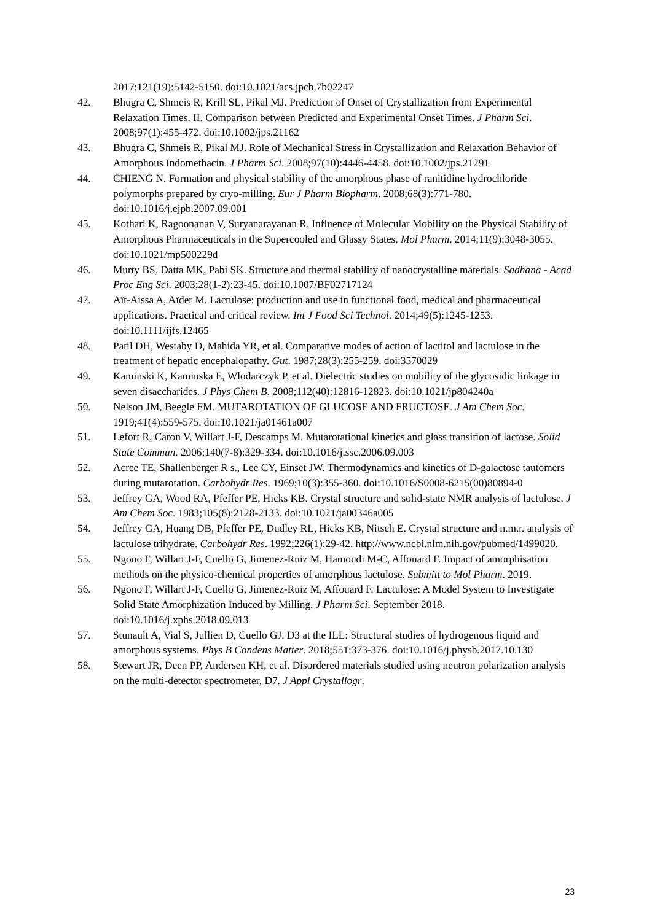2017;121(19):5142-5150. doi:10.1021/acs.jpcb.7b02247
42. Bhugra C, Shmeis R, Krill SL, Pikal MJ. Prediction of Onset of Crystallization from Experimental Relaxation Times. II. Comparison between Predicted and Experimental Onset Times. J Pharm Sci. 2008;97(1):455-472. doi:10.1002/jps.21162
43. Bhugra C, Shmeis R, Pikal MJ. Role of Mechanical Stress in Crystallization and Relaxation Behavior of Amorphous Indomethacin. J Pharm Sci. 2008;97(10):4446-4458. doi:10.1002/jps.21291
44. CHIENG N. Formation and physical stability of the amorphous phase of ranitidine hydrochloride polymorphs prepared by cryo-milling. Eur J Pharm Biopharm. 2008;68(3):771-780. doi:10.1016/j.ejpb.2007.09.001
45. Kothari K, Ragoonanan V, Suryanarayanan R. Influence of Molecular Mobility on the Physical Stability of Amorphous Pharmaceuticals in the Supercooled and Glassy States. Mol Pharm. 2014;11(9):3048-3055. doi:10.1021/mp500229d
46. Murty BS, Datta MK, Pabi SK. Structure and thermal stability of nanocrystalline materials. Sadhana - Acad Proc Eng Sci. 2003;28(1-2):23-45. doi:10.1007/BF02717124
47. Aït-Aissa A, Aïder M. Lactulose: production and use in functional food, medical and pharmaceutical applications. Practical and critical review. Int J Food Sci Technol. 2014;49(5):1245-1253. doi:10.1111/ijfs.12465
48. Patil DH, Westaby D, Mahida YR, et al. Comparative modes of action of lactitol and lactulose in the treatment of hepatic encephalopathy. Gut. 1987;28(3):255-259. doi:3570029
49. Kaminski K, Kaminska E, Wlodarczyk P, et al. Dielectric studies on mobility of the glycosidic linkage in seven disaccharides. J Phys Chem B. 2008;112(40):12816-12823. doi:10.1021/jp804240a
50. Nelson JM, Beegle FM. MUTAROTATION OF GLUCOSE AND FRUCTOSE. J Am Chem Soc. 1919;41(4):559-575. doi:10.1021/ja01461a007
51. Lefort R, Caron V, Willart J-F, Descamps M. Mutarotational kinetics and glass transition of lactose. Solid State Commun. 2006;140(7-8):329-334. doi:10.1016/j.ssc.2006.09.003
52. Acree TE, Shallenberger R s., Lee CY, Einset JW. Thermodynamics and kinetics of D-galactose tautomers during mutarotation. Carbohydr Res. 1969;10(3):355-360. doi:10.1016/S0008-6215(00)80894-0
53. Jeffrey GA, Wood RA, Pfeffer PE, Hicks KB. Crystal structure and solid-state NMR analysis of lactulose. J Am Chem Soc. 1983;105(8):2128-2133. doi:10.1021/ja00346a005
54. Jeffrey GA, Huang DB, Pfeffer PE, Dudley RL, Hicks KB, Nitsch E. Crystal structure and n.m.r. analysis of lactulose trihydrate. Carbohydr Res. 1992;226(1):29-42. http://www.ncbi.nlm.nih.gov/pubmed/1499020.
55. Ngono F, Willart J-F, Cuello G, Jimenez-Ruiz M, Hamoudi M-C, Affouard F. Impact of amorphisation methods on the physico-chemical properties of amorphous lactulose. Submitt to Mol Pharm. 2019.
56. Ngono F, Willart J-F, Cuello G, Jimenez-Ruiz M, Affouard F. Lactulose: A Model System to Investigate Solid State Amorphization Induced by Milling. J Pharm Sci. September 2018. doi:10.1016/j.xphs.2018.09.013
57. Stunault A, Vial S, Jullien D, Cuello GJ. D3 at the ILL: Structural studies of hydrogenous liquid and amorphous systems. Phys B Condens Matter. 2018;551:373-376. doi:10.1016/j.physb.2017.10.130
58. Stewart JR, Deen PP, Andersen KH, et al. Disordered materials studied using neutron polarization analysis on the multi-detector spectrometer, D7. J Appl Crystallogr.
23